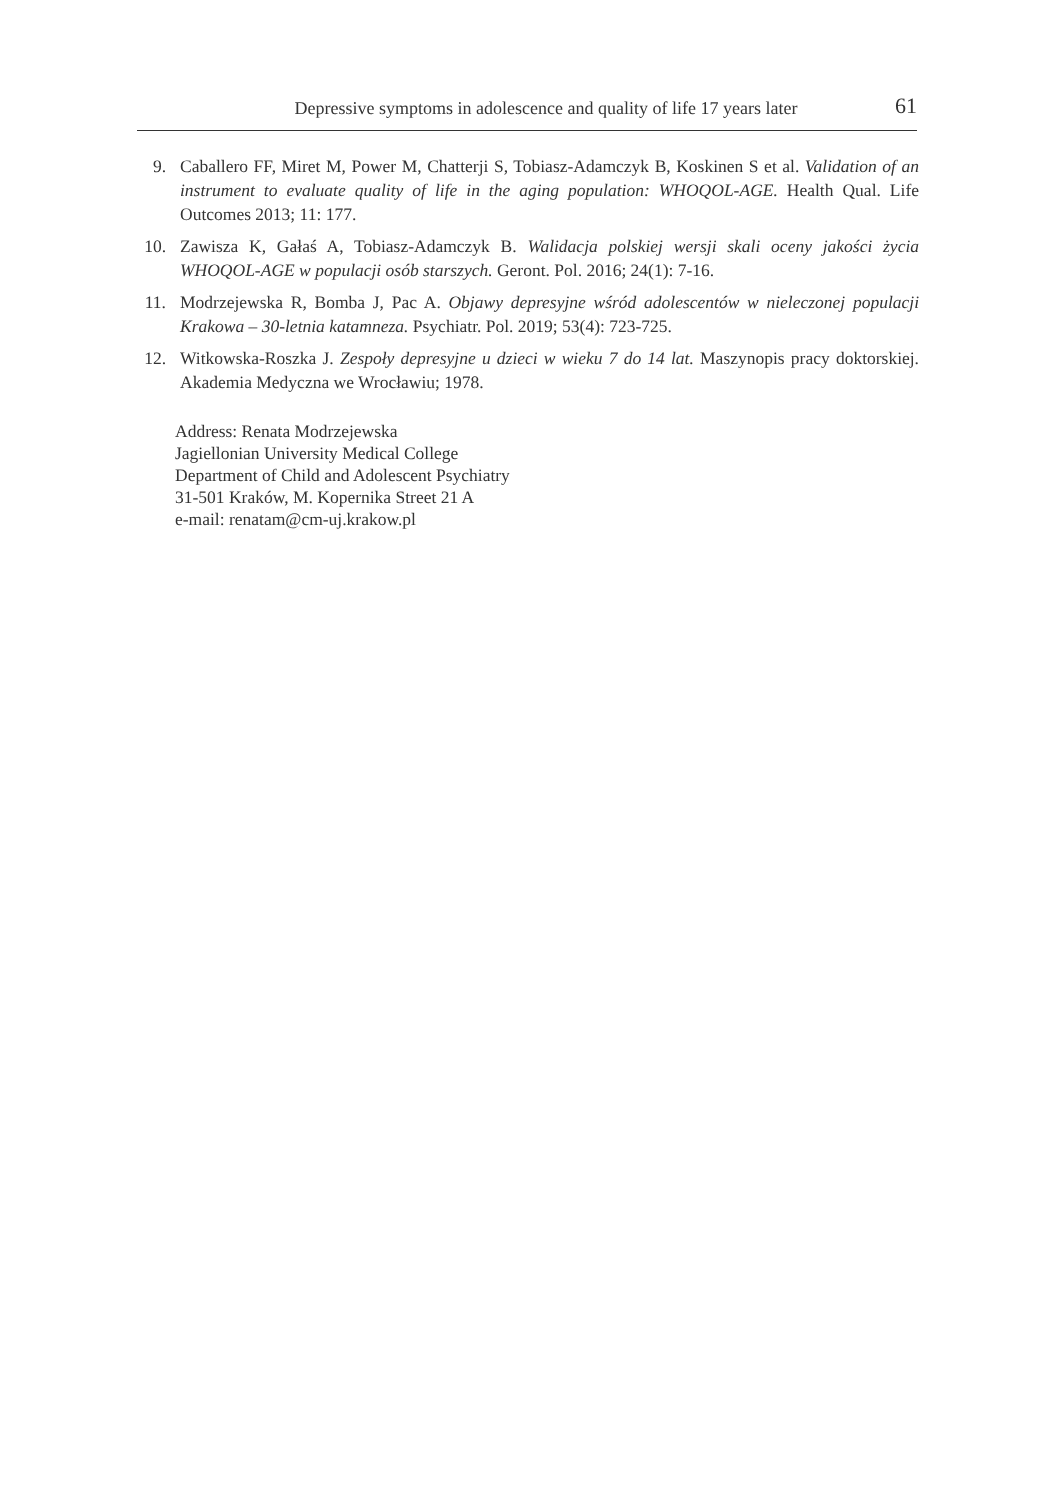Depressive symptoms in adolescence and quality of life 17 years later
61
9. Caballero FF, Miret M, Power M, Chatterji S, Tobiasz-Adamczyk B, Koskinen S et al. Validation of an instrument to evaluate quality of life in the aging population: WHOQOL-AGE. Health Qual. Life Outcomes 2013; 11: 177.
10. Zawisza K, Gałaś A, Tobiasz-Adamczyk B. Walidacja polskiej wersji skali oceny jakości życia WHOQOL-AGE w populacji osób starszych. Geront. Pol. 2016; 24(1): 7-16.
11. Modrzejewska R, Bomba J, Pac A. Objawy depresyjne wśród adolescentów w nieleczonej populacji Krakowa – 30-letnia katamneza. Psychiatr. Pol. 2019; 53(4): 723-725.
12. Witkowska-Roszka J. Zespoły depresyjne u dzieci w wieku 7 do 14 lat. Maszynopis pracy doktorskiej. Akademia Medyczna we Wrocławiu; 1978.
Address: Renata Modrzejewska
Jagiellonian University Medical College
Department of Child and Adolescent Psychiatry
31-501 Kraków, M. Kopernika Street 21 A
e-mail: renatam@cm-uj.krakow.pl